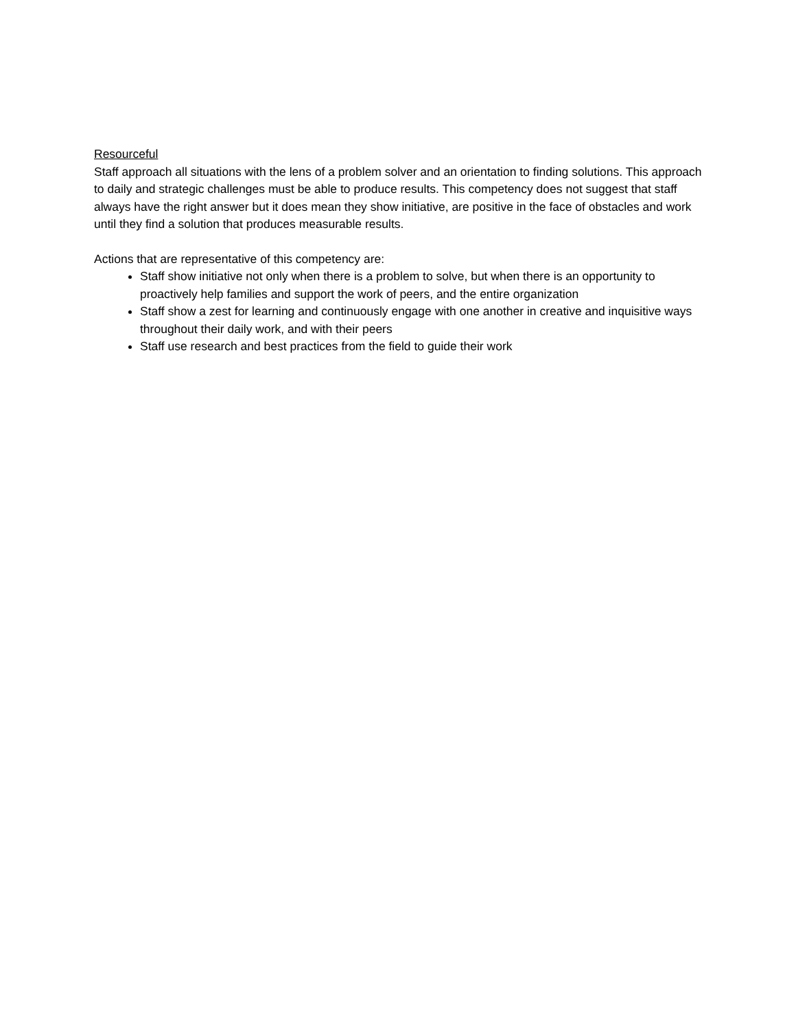Resourceful
Staff approach all situations with the lens of a problem solver and an orientation to finding solutions. This approach to daily and strategic challenges must be able to produce results. This competency does not suggest that staff always have the right answer but it does mean they show initiative, are positive in the face of obstacles and work until they find a solution that produces measurable results.
Actions that are representative of this competency are:
Staff show initiative not only when there is a problem to solve, but when there is an opportunity to proactively help families and support the work of peers, and the entire organization
Staff show a zest for learning and continuously engage with one another in creative and inquisitive ways throughout their daily work, and with their peers
Staff use research and best practices from the field to guide their work